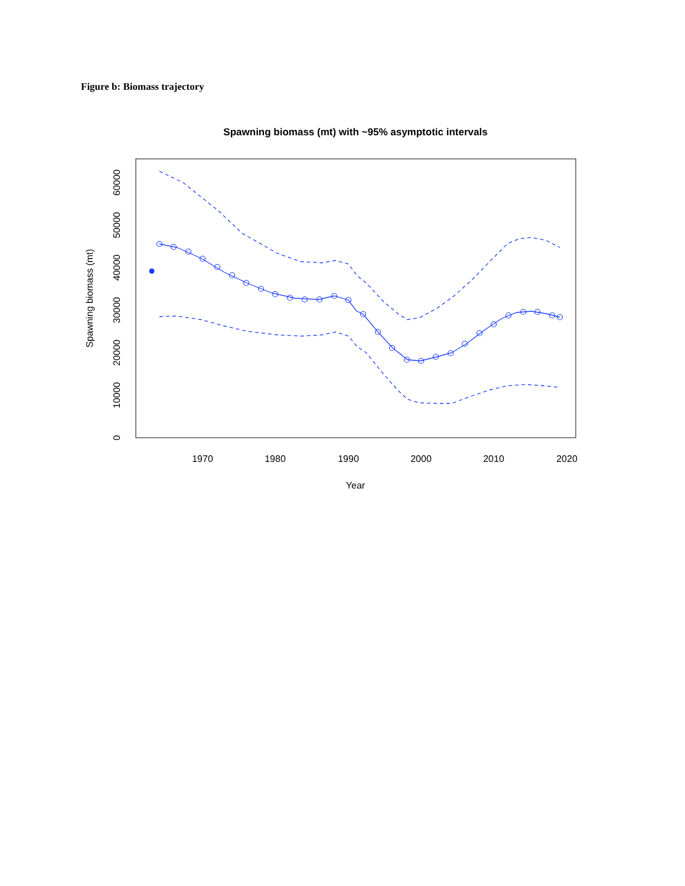Figure b: Biomass trajectory
Spawning biomass (mt) with ~95% asymptotic intervals
1970
1980
1990
2000
2010
2020
Year
0
10000
20000
30000
40000
50000
60000
Spawning biomass (mt)